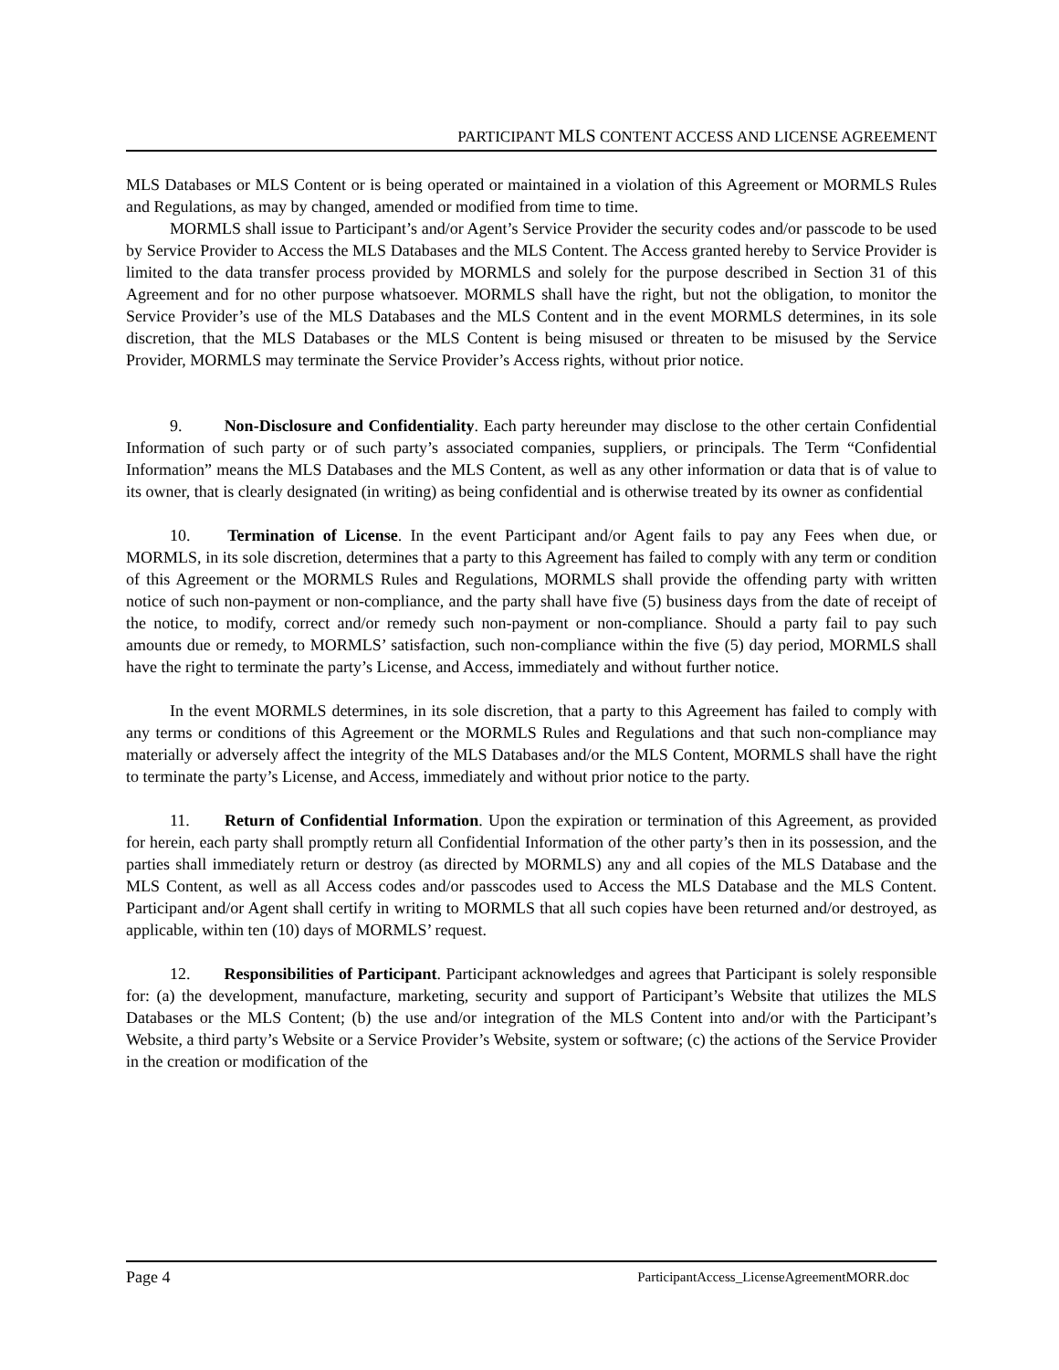PARTICIPANT MLS CONTENT ACCESS AND LICENSE AGREEMENT
MLS Databases or MLS Content or is being operated or maintained in a violation of this Agreement or MORMLS Rules and Regulations, as may by changed, amended or modified from time to time.
MORMLS shall issue to Participant’s and/or Agent’s Service Provider the security codes and/or passcode to be used by Service Provider to Access the MLS Databases and the MLS Content. The Access granted hereby to Service Provider is limited to the data transfer process provided by MORMLS and solely for the purpose described in Section 31 of this Agreement and for no other purpose whatsoever. MORMLS shall have the right, but not the obligation, to monitor the Service Provider’s use of the MLS Databases and the MLS Content and in the event MORMLS determines, in its sole discretion, that the MLS Databases or the MLS Content is being misused or threaten to be misused by the Service Provider, MORMLS may terminate the Service Provider’s Access rights, without prior notice.
9. Non-Disclosure and Confidentiality. Each party hereunder may disclose to the other certain Confidential Information of such party or of such party’s associated companies, suppliers, or principals. The Term “Confidential Information” means the MLS Databases and the MLS Content, as well as any other information or data that is of value to its owner, that is clearly designated (in writing) as being confidential and is otherwise treated by its owner as confidential
10. Termination of License. In the event Participant and/or Agent fails to pay any Fees when due, or MORMLS, in its sole discretion, determines that a party to this Agreement has failed to comply with any term or condition of this Agreement or the MORMLS Rules and Regulations, MORMLS shall provide the offending party with written notice of such non-payment or non-compliance, and the party shall have five (5) business days from the date of receipt of the notice, to modify, correct and/or remedy such non-payment or non-compliance. Should a party fail to pay such amounts due or remedy, to MORMLS’ satisfaction, such non-compliance within the five (5) day period, MORMLS shall have the right to terminate the party’s License, and Access, immediately and without further notice.
In the event MORMLS determines, in its sole discretion, that a party to this Agreement has failed to comply with any terms or conditions of this Agreement or the MORMLS Rules and Regulations and that such non-compliance may materially or adversely affect the integrity of the MLS Databases and/or the MLS Content, MORMLS shall have the right to terminate the party’s License, and Access, immediately and without prior notice to the party.
11. Return of Confidential Information. Upon the expiration or termination of this Agreement, as provided for herein, each party shall promptly return all Confidential Information of the other party’s then in its possession, and the parties shall immediately return or destroy (as directed by MORMLS) any and all copies of the MLS Database and the MLS Content, as well as all Access codes and/or passcodes used to Access the MLS Database and the MLS Content. Participant and/or Agent shall certify in writing to MORMLS that all such copies have been returned and/or destroyed, as applicable, within ten (10) days of MORMLS’ request.
12. Responsibilities of Participant. Participant acknowledges and agrees that Participant is solely responsible for: (a) the development, manufacture, marketing, security and support of Participant’s Website that utilizes the MLS Databases or the MLS Content; (b) the use and/or integration of the MLS Content into and/or with the Participant’s Website, a third party’s Website or a Service Provider’s Website, system or software; (c) the actions of the Service Provider in the creation or modification of the
Page 4 ParticipantAccess_LicenseAgreementMORR.doc